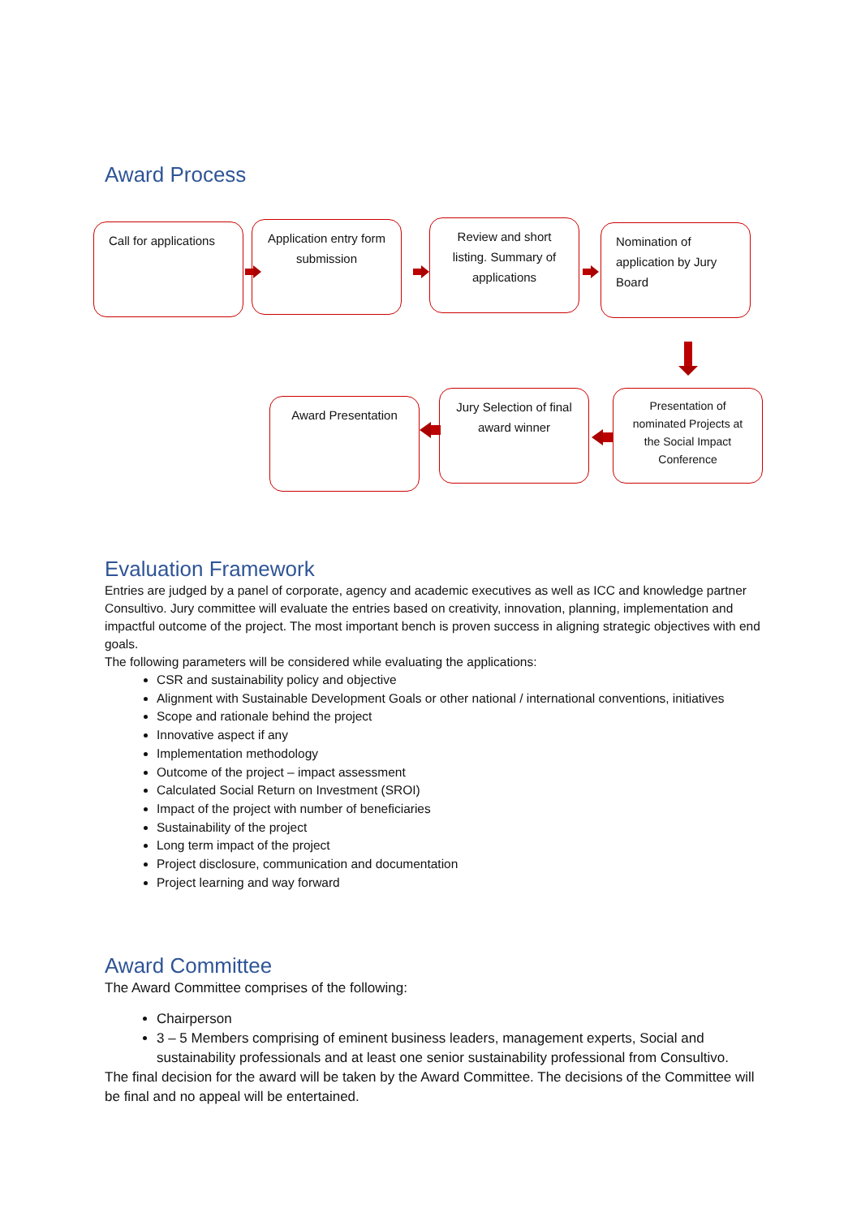Award Process
Call for applications
Application entry form submission
Review and short listing. Summary of applications
Nomination of application by Jury Board
Presentation of nominated Projects at the Social Impact Conference
Jury Selection of final award winner
Award Presentation
Evaluation Framework
Entries are judged by a panel of corporate, agency and academic executives as well as ICC and knowledge partner Consultivo. Jury committee will evaluate the entries based on creativity, innovation, planning, implementation and impactful outcome of the project. The most important bench is proven success in aligning strategic objectives with end goals.
The following parameters will be considered while evaluating the applications:
CSR and sustainability policy and objective
Alignment with Sustainable Development Goals or other national / international conventions, initiatives
Scope and rationale behind the project
Innovative aspect if any
Implementation methodology
Outcome of the project – impact assessment
Calculated Social Return on Investment (SROI)
Impact of the project with number of beneficiaries
Sustainability of the project
Long term impact of the project
Project disclosure, communication and documentation
Project learning and way forward
Award Committee
The Award Committee comprises of the following:
Chairperson
3 – 5 Members comprising of eminent business leaders, management experts, Social and sustainability professionals and at least one senior sustainability professional from Consultivo.
The final decision for the award will be taken by the Award Committee. The decisions of the Committee will be final and no appeal will be entertained.